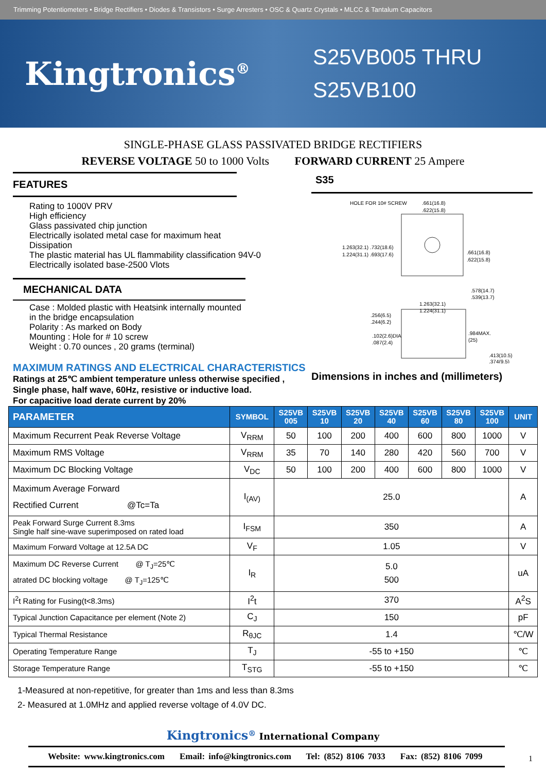Trimming Potentiometers • Bridge Rectifiers • Diodes & Transistors • Surge Arresters • OSC & Quartz Crystals • MLCC & Tantalum Capacitors
Kingtronics<sup>®</sup>
S25VB005 THRU
S25VB100
SINGLE-PHASE GLASS PASSIVATED BRIDGE RECTIFIERS
REVERSE VOLTAGE 50 to 1000 Volts FORWARD CURRENT 25 Ampere
FEATURES
Rating to 1000V PRV
High efficiency
Glass passivated chip junction
Electrically isolated metal case for maximum heat
Dissipation
The plastic material has UL flammability classification 94V-0
Electrically isolated base-2500 Vlots
MECHANICAL DATA
Case : Molded plastic with Heatsink internally mounted
in the bridge encapsulation
Polarity : As marked on Body
Mounting : Hole for # 10 screw
Weight : 0.70 ounces , 20 grams (terminal)
MAXIMUM RATINGS AND ELECTRICAL CHARACTERISTICS
Ratings at 25℃ ambient temperature unless otherwise specified ,
Single phase, half wave, 60Hz, resistive or inductive load.
For capacitive load derate current by 20%
S35
HOLE FOR 10# SCREW
.661(16.8)
.622(15.8)
1.263(32.1) .732(18.6)
1.224(31.1) .693(17.6)
.661(16.8)
.622(15.8)
.578(14.7)
.539(13.7)
1.263(32.1)
1.224(31.1)
.256(6.5)
.244(6.2)
.102(2.6)DIA
.087(2.4)
.984MAX.
(25)
.413(10.5)
.374(9.5)
Dimensions in inches and (millimeters)
| PARAMETER | SYMBOL | S25VB 005 | S25VB 10 | S25VB 20 | S25VB 40 | S25VB 60 | S25VB 80 | S25VB 100 | UNIT |
| --- | --- | --- | --- | --- | --- | --- | --- | --- | --- |
| Maximum Recurrent Peak Reverse Voltage | V<sub>RRM</sub> | 50 | 100 | 200 | 400 | 600 | 800 | 1000 | V |
| Maximum RMS Voltage | V<sub>RRM</sub> | 35 | 70 | 140 | 280 | 420 | 560 | 700 | V |
| Maximum DC Blocking Voltage | V<sub>DC</sub> | 50 | 100 | 200 | 400 | 600 | 800 | 1000 | V |
| Maximum Average Forward Rectified Current @Tc=Ta | I<sub>(AV)</sub> | 25.0 | | | | | | | A |
| Peak Forward Surge Current 8.3ms Single half sine-wave superimposed on rated load | I<sub>FSM</sub> | 350 | | | | | | | A |
| Maximum Forward Voltage at 12.5A DC | V<sub>F</sub> | 1.05 | | | | | | | V |
| Maximum DC Reverse Current @ T<sub>J</sub>=25℃ atrated DC blocking voltage @ T<sub>J</sub>=125℃ | I<sub>R</sub> | 5.0 500 | | | | | | | uA |
| I<sup>2</sup>t Rating for Fusing(t<8.3ms) | I<sup>2</sup>t | 370 | | | | | | | A<sup>2</sup>S |
| Typical Junction Capacitance per element (Note 2) | C<sub>J</sub> | 150 | | | | | | | pF |
| Typical Thermal Resistance | R<sub>θJC</sub> | 1.4 | | | | | | | ℃/W |
| Operating Temperature Range | T<sub>J</sub> | -55 to +150 | | | | | | | ℃ |
| Storage Temperature Range | T<sub>STG</sub> | -55 to +150 | | | | | | | ℃ |
1-Measured at non-repetitive, for greater than 1ms and less than 8.3ms
2- Measured at 1.0MHz and applied reverse voltage of 4.0V DC.
Kingtronics<sup>®</sup> International Company
Website: www.kingtronics.com Email: info@kingtronics.com Tel: (852) 8106 7033 Fax: (852) 8106 7099
1